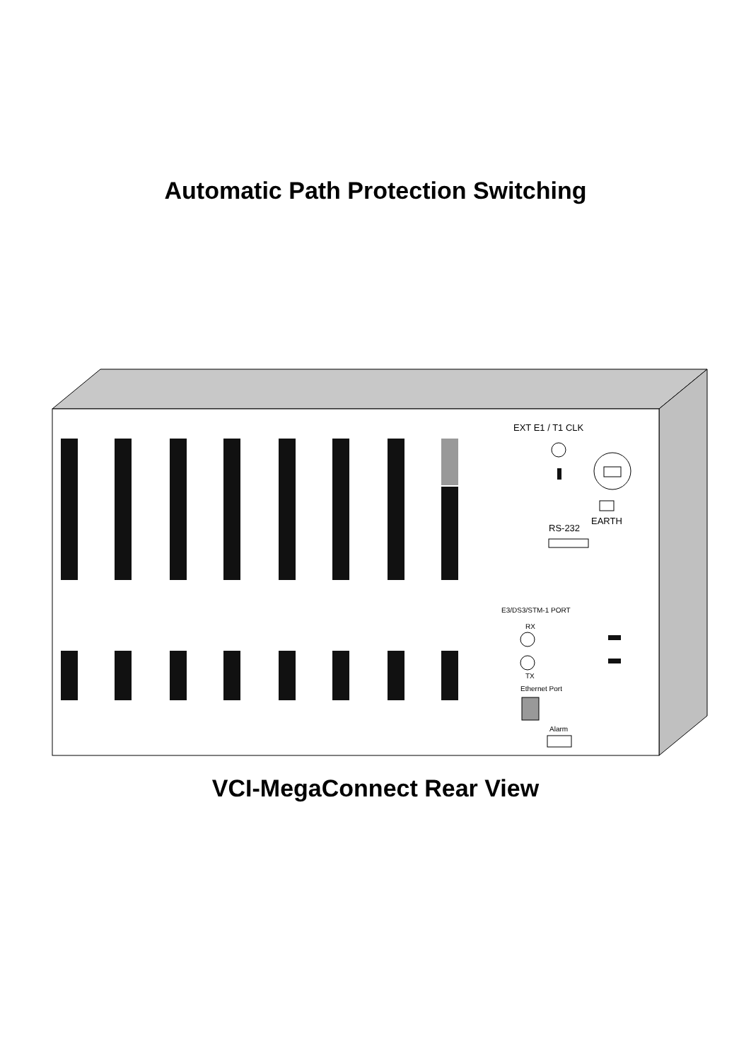Automatic Path Protection Switching
EXT E1 / T1 CLK
RS-232
EARTH
E3/DS3/STM-1 PORT
RX
TX
Ethernet Port
Alarm
VCI-MegaConnect Rear View